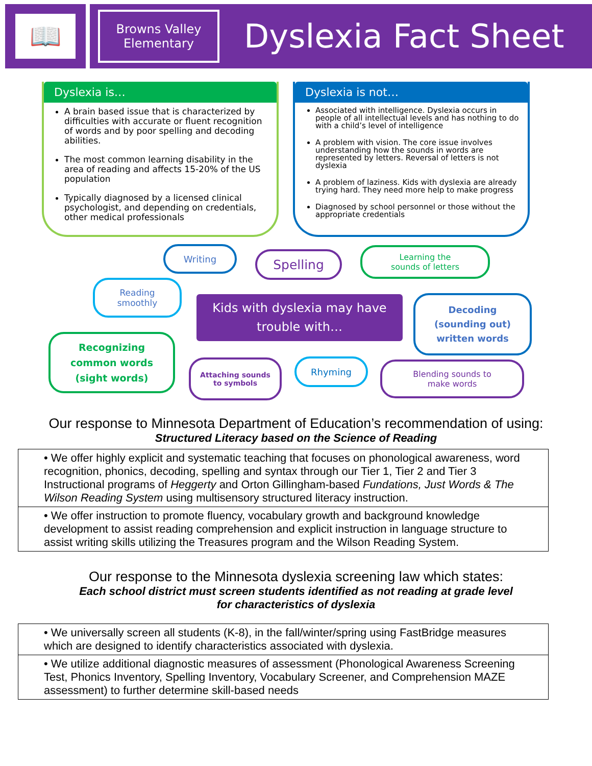📖
Browns Valley
Elementary
Dyslexia Fact Sheet
Dyslexia is…
A brain based issue that is characterized by difficulties with accurate or fluent recognition of words and by poor spelling and decoding abilities.
The most common learning disability in the area of reading and affects 15-20% of the US population
Typically diagnosed by a licensed clinical psychologist, and depending on credentials, other medical professionals
Dyslexia is not…
Associated with intelligence. Dyslexia occurs in people of all intellectual levels and has nothing to do with a child’s level of intelligence
A problem with vision. The core issue involves understanding how the sounds in words are represented by letters. Reversal of letters is not dyslexia
A problem of laziness. Kids with dyslexia are already trying hard. They need more help to make progress
Diagnosed by school personnel or those without the appropriate credentials
Writing Spelling
Learning the
sounds of letters
Reading
smoothly
Kids with dyslexia may have trouble with…
Decoding
(sounding out)
written words
Recognizing
common words
(sight words)
Attaching sounds
to symbols
Rhyming
Blending sounds to
make words
Our response to Minnesota Department of Education’s recommendation of using:
Structured Literacy based on the Science of Reading
| • We offer highly explicit and systematic teaching that focuses on phonological awareness, word recognition, phonics, decoding, spelling and syntax through our Tier 1, Tier 2 and Tier 3 Instructional programs of Heggerty and Orton Gillingham-based Fundations, Just Words & The Wilson Reading System using multisensory structured literacy instruction. |
| • We offer instruction to promote fluency, vocabulary growth and background knowledge development to assist reading comprehension and explicit instruction in language structure to assist writing skills utilizing the Treasures program and the Wilson Reading System. |
Our response to the Minnesota dyslexia screening law which states:
Each school district must screen students identified as not reading at grade level
for characteristics of dyslexia
| • We universally screen all students (K-8), in the fall/winter/spring using FastBridge measures which are designed to identify characteristics associated with dyslexia. |
| • We utilize additional diagnostic measures of assessment (Phonological Awareness Screening Test, Phonics Inventory, Spelling Inventory, Vocabulary Screener, and Comprehension MAZE assessment) to further determine skill-based needs |